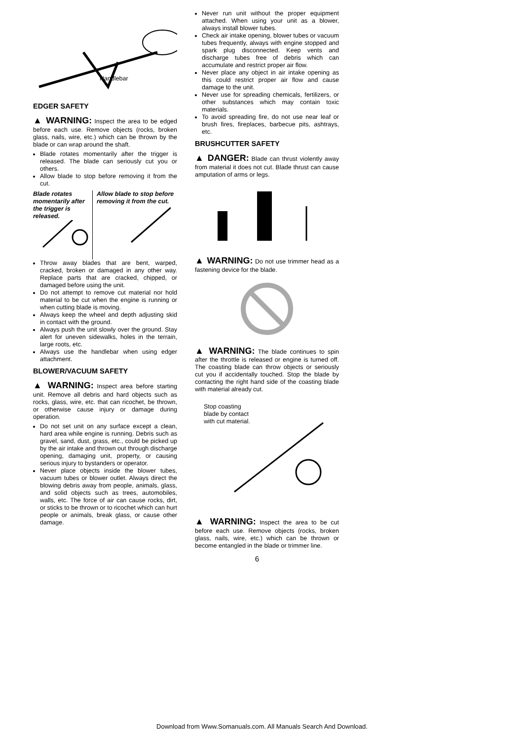Handlebar
EDGER SAFETY
▲ WARNING: Inspect the area to be edged before each use. Remove objects (rocks, broken glass, nails, wire, etc.) which can be thrown by the blade or can wrap around the shaft.
Blade rotates momentarily after the trigger is released. The blade can seriously cut you or others.
Allow blade to stop before removing it from the cut.
Blade rotates momentarily after the trigger is released.
Allow blade to stop before removing it from the cut.
Throw away blades that are bent, warped, cracked, broken or damaged in any other way. Replace parts that are cracked, chipped, or damaged before using the unit.
Do not attempt to remove cut material nor hold material to be cut when the engine is running or when cutting blade is moving.
Always keep the wheel and depth adjusting skid in contact with the ground.
Always push the unit slowly over the ground. Stay alert for uneven sidewalks, holes in the terrain, large roots, etc.
Always use the handlebar when using edger attachment.
BLOWER/VACUUM SAFETY
▲ WARNING: Inspect area before starting unit. Remove all debris and hard objects such as rocks, glass, wire, etc. that can ricochet, be thrown, or otherwise cause injury or damage during operation.
Do not set unit on any surface except a clean, hard area while engine is running. Debris such as gravel, sand, dust, grass, etc., could be picked up by the air intake and thrown out through discharge opening, damaging unit, property, or causing serious injury to bystanders or operator.
Never place objects inside the blower tubes, vacuum tubes or blower outlet. Always direct the blowing debris away from people, animals, glass, and solid objects such as trees, automobiles, walls, etc. The force of air can cause rocks, dirt, or sticks to be thrown or to ricochet which can hurt people or animals, break glass, or cause other damage.
Never run unit without the proper equipment attached. When using your unit as a blower, always install blower tubes.
Check air intake opening, blower tubes or vacuum tubes frequently, always with engine stopped and spark plug disconnected. Keep vents and discharge tubes free of debris which can accumulate and restrict proper air flow.
Never place any object in air intake opening as this could restrict proper air flow and cause damage to the unit.
Never use for spreading chemicals, fertilizers, or other substances which may contain toxic materials.
To avoid spreading fire, do not use near leaf or brush fires, fireplaces, barbecue pits, ashtrays, etc.
BRUSHCUTTER SAFETY
▲ DANGER: Blade can thrust violently away from material it does not cut. Blade thrust can cause amputation of arms or legs.
▲ WARNING: Do not use trimmer head as a fastening device for the blade.
▲ WARNING: The blade continues to spin after the throttle is released or engine is turned off. The coasting blade can throw objects or seriously cut you if accidentally touched. Stop the blade by contacting the right hand side of the coasting blade with material already cut.
Stop coasting
blade by contact
with cut material.
▲ WARNING: Inspect the area to be cut before each use. Remove objects (rocks, broken glass, nails, wire, etc.) which can be thrown or become entangled in the blade or trimmer line.
6
Download from Www.Somanuals.com. All Manuals Search And Download.